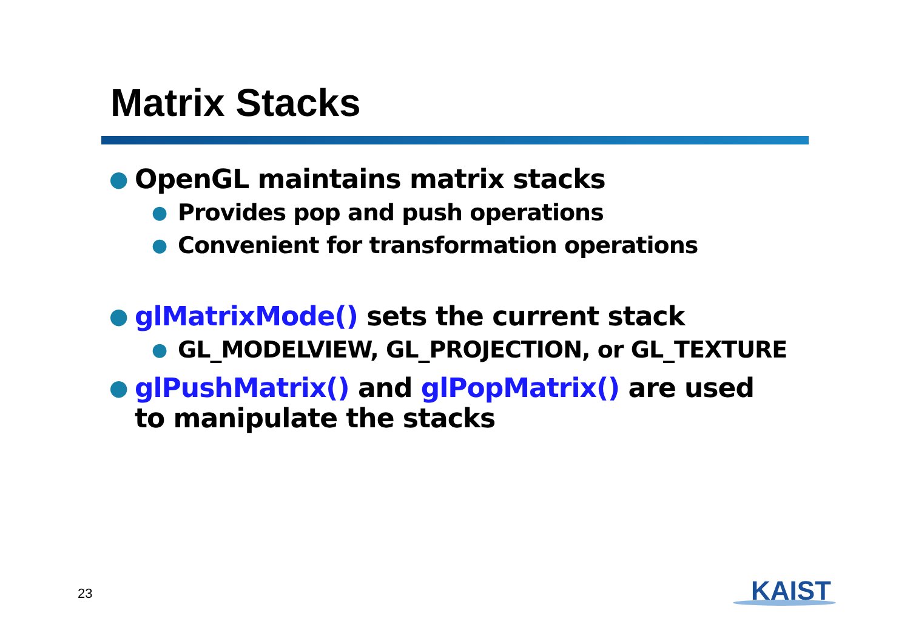Matrix Stacks
● OpenGL maintains matrix stacks
● Provides pop and push operations
● Convenient for transformation operations
● glMatrixMode() sets the current stack
● GL_MODELVIEW, GL_PROJECTION, or GL_TEXTURE
● glPushMatrix() and glPopMatrix() are used to manipulate the stacks
23 KAIST